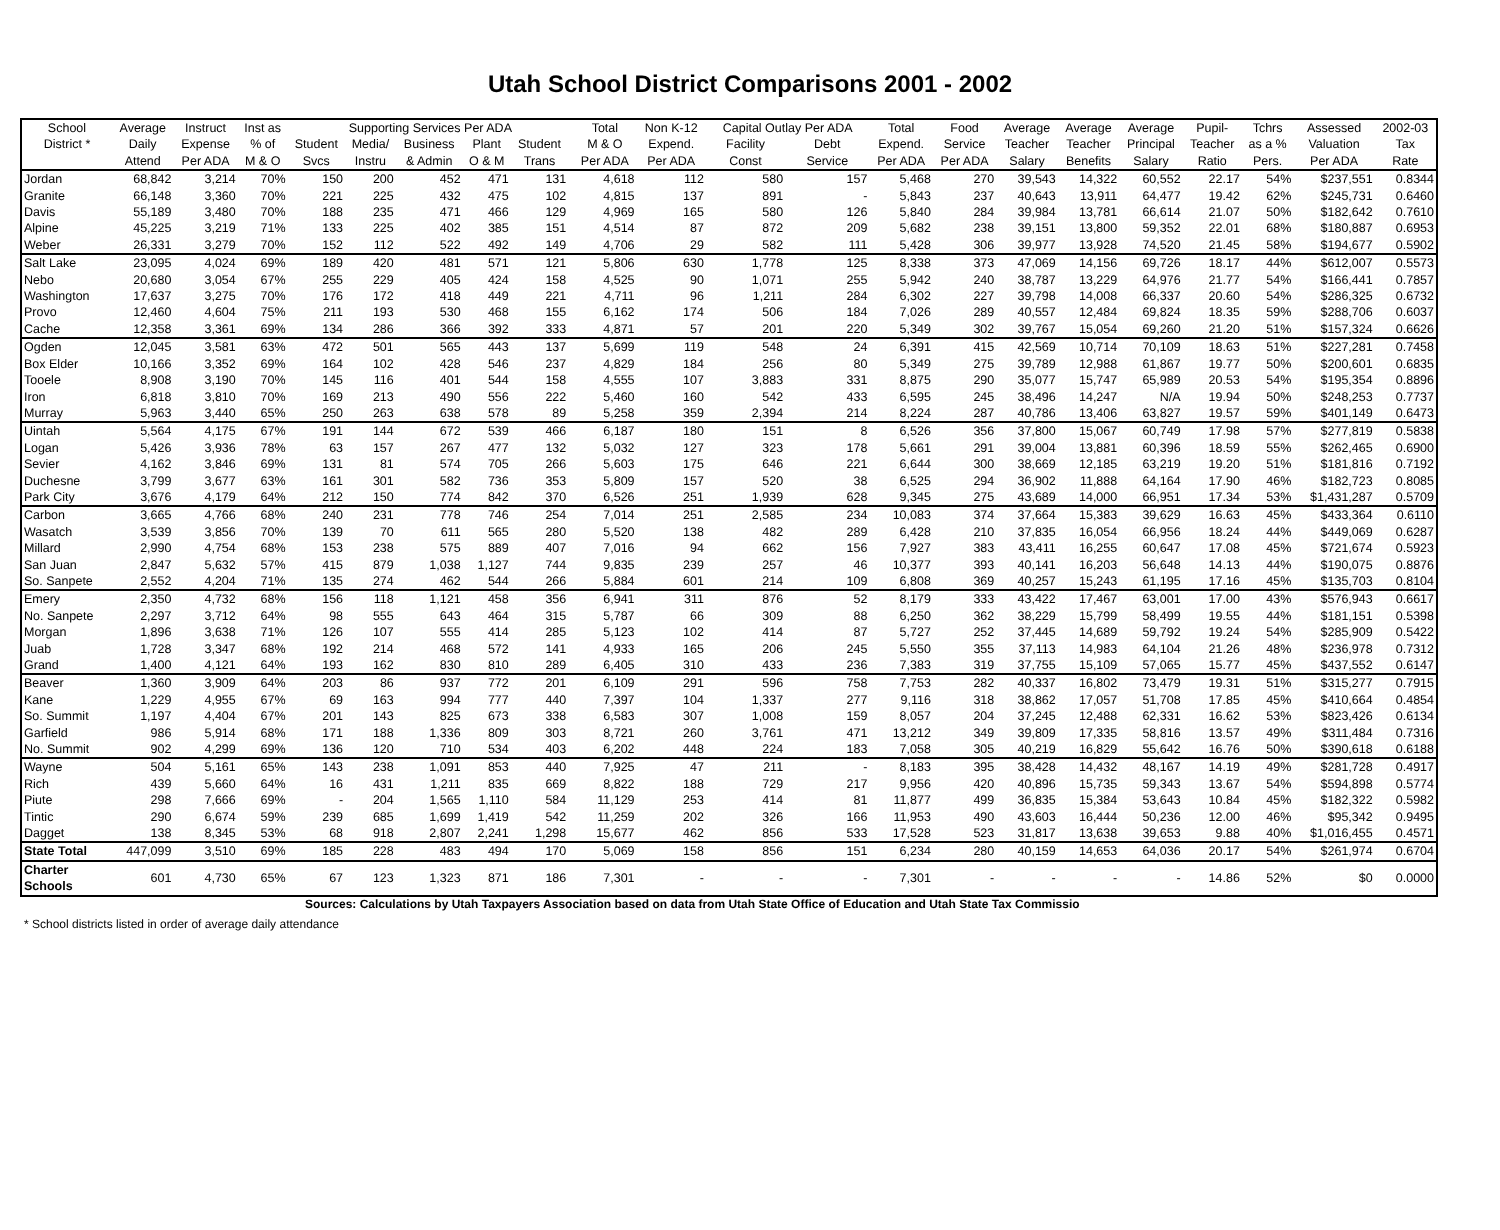Utah School District Comparisons 2001 - 2002
| School | Average | Instruct | Inst as | Supporting Services Per ADA | | | | | | Total | Non K-12 | Capital Outlay Per ADA | | Total | Food | Average | Average | Average | Pupil- | Tchrs | Assessed | 2002-03 |
| --- | --- | --- | --- | --- | --- | --- | --- | --- | --- | --- | --- | --- | --- | --- | --- | --- | --- | --- | --- | --- | --- | --- |
| District * | Daily | Expense | % of | Student | Media/ | Business | Plant | Student | | M & O | Expend. | Facility | Debt | Expend. | Service | Teacher | Teacher | Principal | Teacher | as a % | Valuation | Tax |
| | Attend | Per ADA | M & O | Svcs | Instru | & Admin | O & M | Trans | | Per ADA | Per ADA | Const | Service | Per ADA | Per ADA | Salary | Benefits | Salary | Ratio | Pers. | Per ADA | Rate |
| Jordan | 68,842 | 3,214 | 70% | 150 | 200 | 452 | 471 | 131 | | 4,618 | 112 | 580 | 157 | 5,468 | 270 | 39,543 | 14,322 | 60,552 | 22.17 | 54% | $237,551 | 0.8344 |
| Granite | 66,148 | 3,360 | 70% | 221 | 225 | 432 | 475 | 102 | | 4,815 | 137 | 891 | - | 5,843 | 237 | 40,643 | 13,911 | 64,477 | 19.42 | 62% | $245,731 | 0.6460 |
| Davis | 55,189 | 3,480 | 70% | 188 | 235 | 471 | 466 | 129 | | 4,969 | 165 | 580 | 126 | 5,840 | 284 | 39,984 | 13,781 | 66,614 | 21.07 | 50% | $182,642 | 0.7610 |
| Alpine | 45,225 | 3,219 | 71% | 133 | 225 | 402 | 385 | 151 | | 4,514 | 87 | 872 | 209 | 5,682 | 238 | 39,151 | 13,800 | 59,352 | 22.01 | 68% | $180,887 | 0.6953 |
| Weber | 26,331 | 3,279 | 70% | 152 | 112 | 522 | 492 | 149 | | 4,706 | 29 | 582 | 111 | 5,428 | 306 | 39,977 | 13,928 | 74,520 | 21.45 | 58% | $194,677 | 0.5902 |
| Salt Lake | 23,095 | 4,024 | 69% | 189 | 420 | 481 | 571 | 121 | | 5,806 | 630 | 1,778 | 125 | 8,338 | 373 | 47,069 | 14,156 | 69,726 | 18.17 | 44% | $612,007 | 0.5573 |
| Nebo | 20,680 | 3,054 | 67% | 255 | 229 | 405 | 424 | 158 | | 4,525 | 90 | 1,071 | 255 | 5,942 | 240 | 38,787 | 13,229 | 64,976 | 21.77 | 54% | $166,441 | 0.7857 |
| Washington | 17,637 | 3,275 | 70% | 176 | 172 | 418 | 449 | 221 | | 4,711 | 96 | 1,211 | 284 | 6,302 | 227 | 39,798 | 14,008 | 66,337 | 20.60 | 54% | $286,325 | 0.6732 |
| Provo | 12,460 | 4,604 | 75% | 211 | 193 | 530 | 468 | 155 | | 6,162 | 174 | 506 | 184 | 7,026 | 289 | 40,557 | 12,484 | 69,824 | 18.35 | 59% | $288,706 | 0.6037 |
| Cache | 12,358 | 3,361 | 69% | 134 | 286 | 366 | 392 | 333 | | 4,871 | 57 | 201 | 220 | 5,349 | 302 | 39,767 | 15,054 | 69,260 | 21.20 | 51% | $157,324 | 0.6626 |
| Ogden | 12,045 | 3,581 | 63% | 472 | 501 | 565 | 443 | 137 | | 5,699 | 119 | 548 | 24 | 6,391 | 415 | 42,569 | 10,714 | 70,109 | 18.63 | 51% | $227,281 | 0.7458 |
| Box Elder | 10,166 | 3,352 | 69% | 164 | 102 | 428 | 546 | 237 | | 4,829 | 184 | 256 | 80 | 5,349 | 275 | 39,789 | 12,988 | 61,867 | 19.77 | 50% | $200,601 | 0.6835 |
| Tooele | 8,908 | 3,190 | 70% | 145 | 116 | 401 | 544 | 158 | | 4,555 | 107 | 3,883 | 331 | 8,875 | 290 | 35,077 | 15,747 | 65,989 | 20.53 | 54% | $195,354 | 0.8896 |
| Iron | 6,818 | 3,810 | 70% | 169 | 213 | 490 | 556 | 222 | | 5,460 | 160 | 542 | 433 | 6,595 | 245 | 38,496 | 14,247 | N/A | 19.94 | 50% | $248,253 | 0.7737 |
| Murray | 5,963 | 3,440 | 65% | 250 | 263 | 638 | 578 | 89 | | 5,258 | 359 | 2,394 | 214 | 8,224 | 287 | 40,786 | 13,406 | 63,827 | 19.57 | 59% | $401,149 | 0.6473 |
| Uintah | 5,564 | 4,175 | 67% | 191 | 144 | 672 | 539 | 466 | | 6,187 | 180 | 151 | 8 | 6,526 | 356 | 37,800 | 15,067 | 60,749 | 17.98 | 57% | $277,819 | 0.5838 |
| Logan | 5,426 | 3,936 | 78% | 63 | 157 | 267 | 477 | 132 | | 5,032 | 127 | 323 | 178 | 5,661 | 291 | 39,004 | 13,881 | 60,396 | 18.59 | 55% | $262,465 | 0.6900 |
| Sevier | 4,162 | 3,846 | 69% | 131 | 81 | 574 | 705 | 266 | | 5,603 | 175 | 646 | 221 | 6,644 | 300 | 38,669 | 12,185 | 63,219 | 19.20 | 51% | $181,816 | 0.7192 |
| Duchesne | 3,799 | 3,677 | 63% | 161 | 301 | 582 | 736 | 353 | | 5,809 | 157 | 520 | 38 | 6,525 | 294 | 36,902 | 11,888 | 64,164 | 17.90 | 46% | $182,723 | 0.8085 |
| Park City | 3,676 | 4,179 | 64% | 212 | 150 | 774 | 842 | 370 | | 6,526 | 251 | 1,939 | 628 | 9,345 | 275 | 43,689 | 14,000 | 66,951 | 17.34 | 53% | $1,431,287 | 0.5709 |
| Carbon | 3,665 | 4,766 | 68% | 240 | 231 | 778 | 746 | 254 | | 7,014 | 251 | 2,585 | 234 | 10,083 | 374 | 37,664 | 15,383 | 39,629 | 16.63 | 45% | $433,364 | 0.6110 |
| Wasatch | 3,539 | 3,856 | 70% | 139 | 70 | 611 | 565 | 280 | | 5,520 | 138 | 482 | 289 | 6,428 | 210 | 37,835 | 16,054 | 66,956 | 18.24 | 44% | $449,069 | 0.6287 |
| Millard | 2,990 | 4,754 | 68% | 153 | 238 | 575 | 889 | 407 | | 7,016 | 94 | 662 | 156 | 7,927 | 383 | 43,411 | 16,255 | 60,647 | 17.08 | 45% | $721,674 | 0.5923 |
| San Juan | 2,847 | 5,632 | 57% | 415 | 879 | 1,038 | 1,127 | 744 | | 9,835 | 239 | 257 | 46 | 10,377 | 393 | 40,141 | 16,203 | 56,648 | 14.13 | 44% | $190,075 | 0.8876 |
| So. Sanpete | 2,552 | 4,204 | 71% | 135 | 274 | 462 | 544 | 266 | | 5,884 | 601 | 214 | 109 | 6,808 | 369 | 40,257 | 15,243 | 61,195 | 17.16 | 45% | $135,703 | 0.8104 |
| Emery | 2,350 | 4,732 | 68% | 156 | 118 | 1,121 | 458 | 356 | | 6,941 | 311 | 876 | 52 | 8,179 | 333 | 43,422 | 17,467 | 63,001 | 17.00 | 43% | $576,943 | 0.6617 |
| No. Sanpete | 2,297 | 3,712 | 64% | 98 | 555 | 643 | 464 | 315 | | 5,787 | 66 | 309 | 88 | 6,250 | 362 | 38,229 | 15,799 | 58,499 | 19.55 | 44% | $181,151 | 0.5398 |
| Morgan | 1,896 | 3,638 | 71% | 126 | 107 | 555 | 414 | 285 | | 5,123 | 102 | 414 | 87 | 5,727 | 252 | 37,445 | 14,689 | 59,792 | 19.24 | 54% | $285,909 | 0.5422 |
| Juab | 1,728 | 3,347 | 68% | 192 | 214 | 468 | 572 | 141 | | 4,933 | 165 | 206 | 245 | 5,550 | 355 | 37,113 | 14,983 | 64,104 | 21.26 | 48% | $236,978 | 0.7312 |
| Grand | 1,400 | 4,121 | 64% | 193 | 162 | 830 | 810 | 289 | | 6,405 | 310 | 433 | 236 | 7,383 | 319 | 37,755 | 15,109 | 57,065 | 15.77 | 45% | $437,552 | 0.6147 |
| Beaver | 1,360 | 3,909 | 64% | 203 | 86 | 937 | 772 | 201 | | 6,109 | 291 | 596 | 758 | 7,753 | 282 | 40,337 | 16,802 | 73,479 | 19.31 | 51% | $315,277 | 0.7915 |
| Kane | 1,229 | 4,955 | 67% | 69 | 163 | 994 | 777 | 440 | | 7,397 | 104 | 1,337 | 277 | 9,116 | 318 | 38,862 | 17,057 | 51,708 | 17.85 | 45% | $410,664 | 0.4854 |
| So. Summit | 1,197 | 4,404 | 67% | 201 | 143 | 825 | 673 | 338 | | 6,583 | 307 | 1,008 | 159 | 8,057 | 204 | 37,245 | 12,488 | 62,331 | 16.62 | 53% | $823,426 | 0.6134 |
| Garfield | 986 | 5,914 | 68% | 171 | 188 | 1,336 | 809 | 303 | | 8,721 | 260 | 3,761 | 471 | 13,212 | 349 | 39,809 | 17,335 | 58,816 | 13.57 | 49% | $311,484 | 0.7316 |
| No. Summit | 902 | 4,299 | 69% | 136 | 120 | 710 | 534 | 403 | | 6,202 | 448 | 224 | 183 | 7,058 | 305 | 40,219 | 16,829 | 55,642 | 16.76 | 50% | $390,618 | 0.6188 |
| Wayne | 504 | 5,161 | 65% | 143 | 238 | 1,091 | 853 | 440 | | 7,925 | 47 | 211 | - | 8,183 | 395 | 38,428 | 14,432 | 48,167 | 14.19 | 49% | $281,728 | 0.4917 |
| Rich | 439 | 5,660 | 64% | 16 | 431 | 1,211 | 835 | 669 | | 8,822 | 188 | 729 | 217 | 9,956 | 420 | 40,896 | 15,735 | 59,343 | 13.67 | 54% | $594,898 | 0.5774 |
| Piute | 298 | 7,666 | 69% | - | 204 | 1,565 | 1,110 | 584 | | 11,129 | 253 | 414 | 81 | 11,877 | 499 | 36,835 | 15,384 | 53,643 | 10.84 | 45% | $182,322 | 0.5982 |
| Tintic | 290 | 6,674 | 59% | 239 | 685 | 1,699 | 1,419 | 542 | | 11,259 | 202 | 326 | 166 | 11,953 | 490 | 43,603 | 16,444 | 50,236 | 12.00 | 46% | $95,342 | 0.9495 |
| Dagget | 138 | 8,345 | 53% | 68 | 918 | 2,807 | 2,241 | 1,298 | | 15,677 | 462 | 856 | 533 | 17,528 | 523 | 31,817 | 13,638 | 39,653 | 9.88 | 40% | $1,016,455 | 0.4571 |
| State Total | 447,099 | 3,510 | 69% | 185 | 228 | 483 | 494 | 170 | | 5,069 | 158 | 856 | 151 | 6,234 | 280 | 40,159 | 14,653 | 64,036 | 20.17 | 54% | $261,974 | 0.6704 |
| Charter Schools | 601 | 4,730 | 65% | 67 | 123 | 1,323 | 871 | 186 | | 7,301 | - | - | - | 7,301 | - | - | - | - | 14.86 | 52% | $0 | 0.0000 |
Sources: Calculations by Utah Taxpayers Association based on data from Utah State Office of Education and Utah State Tax Commissio
* School districts listed in order of average daily attendance